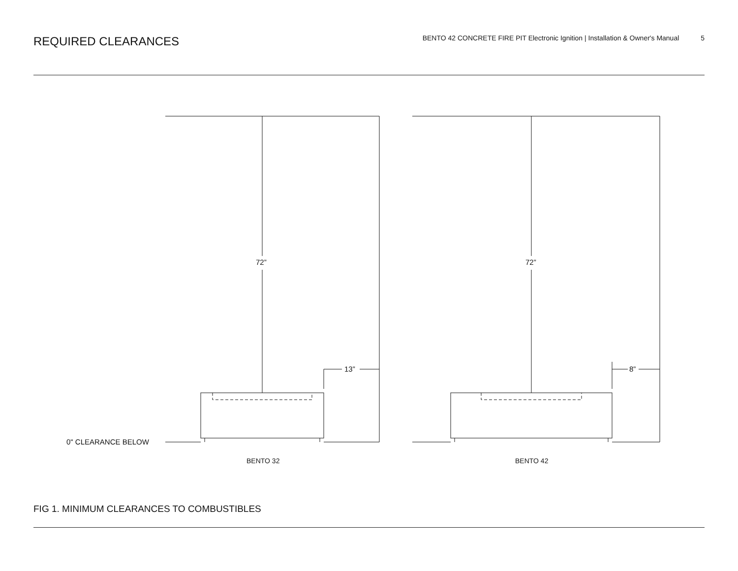REQUIRED CLEARANCES
BENTO 42 CONCRETE FIRE PIT Electronic Ignition | Installation & Owner's Manual 5
72”
13”
72”
8”
0" CLEARANCE BELOW
BENTO 32
BENTO 42
FIG 1. MINIMUM CLEARANCES TO COMBUSTIBLES